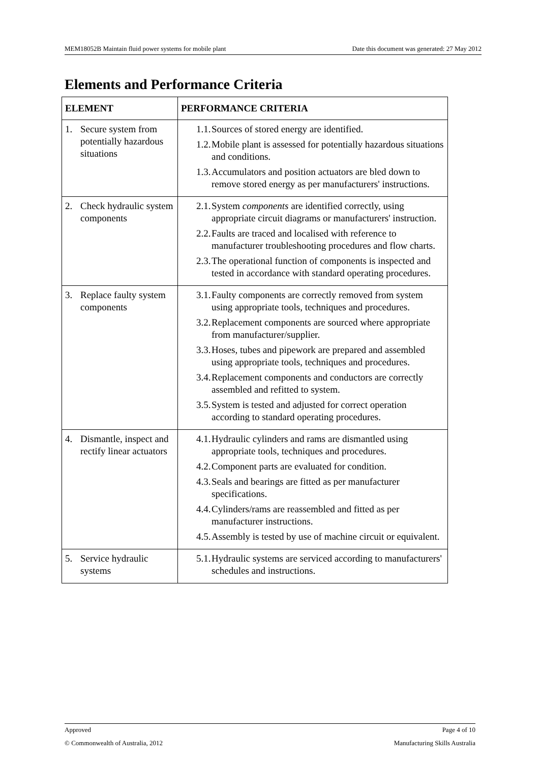MEM18052B Maintain fluid power systems for mobile plant Date this document was generated: 27 May 2012
Elements and Performance Criteria
| ELEMENT | PERFORMANCE CRITERIA |
| --- | --- |
| 1. Secure system from potentially hazardous situations | 1.1. Sources of stored energy are identified. 1.2. Mobile plant is assessed for potentially hazardous situations and conditions. 1.3. Accumulators and position actuators are bled down to remove stored energy as per manufacturers' instructions. |
| 2. Check hydraulic system components | 2.1. System components are identified correctly, using appropriate circuit diagrams or manufacturers' instruction. 2.2. Faults are traced and localised with reference to manufacturer troubleshooting procedures and flow charts. 2.3. The operational function of components is inspected and tested in accordance with standard operating procedures. |
| 3. Replace faulty system components | 3.1. Faulty components are correctly removed from system using appropriate tools, techniques and procedures. 3.2. Replacement components are sourced where appropriate from manufacturer/supplier. 3.3. Hoses, tubes and pipework are prepared and assembled using appropriate tools, techniques and procedures. 3.4. Replacement components and conductors are correctly assembled and refitted to system. 3.5. System is tested and adjusted for correct operation according to standard operating procedures. |
| 4. Dismantle, inspect and rectify linear actuators | 4.1. Hydraulic cylinders and rams are dismantled using appropriate tools, techniques and procedures. 4.2. Component parts are evaluated for condition. 4.3. Seals and bearings are fitted as per manufacturer specifications. 4.4. Cylinders/rams are reassembled and fitted as per manufacturer instructions. 4.5. Assembly is tested by use of machine circuit or equivalent. |
| 5. Service hydraulic systems | 5.1. Hydraulic systems are serviced according to manufacturers' schedules and instructions. |
Approved Page 4 of 10
© Commonwealth of Australia, 2012 Manufacturing Skills Australia